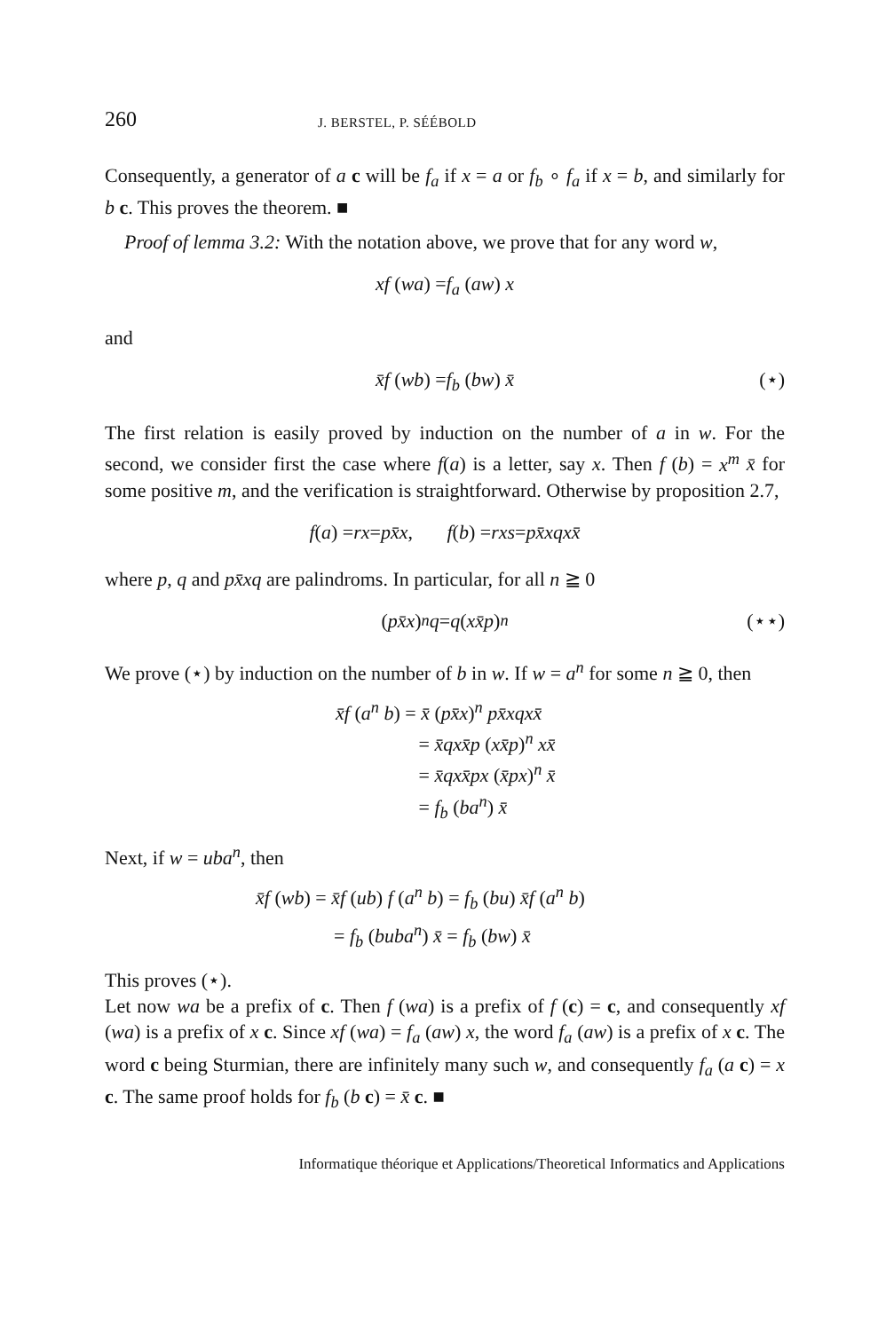260 J. BERSTEL, P. SÉÉBOLD
Consequently, a generator of a c will be f<sub>a</sub> if x = a or f<sub>b</sub> ∘ f<sub>a</sub> if x = b, and similarly for b c. This proves the theorem. ■
Proof of lemma 3.2: With the notation above, we prove that for any word w,
xf (wa) = f<sub>a</sub> (aw) x
and
x̄f (wb) = f<sub>b</sub> (bw) x̄ (⋆)
The first relation is easily proved by induction on the number of a in w. For the second, we consider first the case where f(a) is a letter, say x. Then f (b) = x<sup>m</sup> x̄ for some positive m, and the verification is straightforward. Otherwise by proposition 2.7,
f (a) = rx = px̄x, f (b) = rxs = px̄xqxx̄
where p, q and px̄xq are palindroms. In particular, for all n ≧ 0
(px̄x)<sup>n</sup> q = q (xx̄p)<sup>n</sup> (⋆⋆)
We prove (⋆) by induction on the number of b in w. If w = a<sup>n</sup> for some n ≧ 0, then
x̄f (a<sup>n</sup> b) = x̄ (px̄x)<sup>n</sup> px̄xqxx̄
= x̄qxx̄p (xx̄p)<sup>n</sup> xx̄
= x̄qxx̄px (x̄px)<sup>n</sup> x̄
= f<sub>b</sub> (ba<sup>n</sup>) x̄
Next, if w = uba<sup>n</sup>, then
x̄f (wb) = x̄f (ub) f (a<sup>n</sup> b) = f<sub>b</sub> (bu) x̄f (a<sup>n</sup> b)
= f<sub>b</sub> (buba<sup>n</sup>) x̄ = f<sub>b</sub> (bw) x̄
This proves (⋆).
Let now wa be a prefix of c. Then f (wa) is a prefix of f (c) = c, and consequently xf (wa) is a prefix of x c. Since xf (wa) = f<sub>a</sub> (aw) x, the word f<sub>a</sub> (aw) is a prefix of x c. The word c being Sturmian, there are infinitely many such w, and consequently f<sub>a</sub> (a c) = x c. The same proof holds for f<sub>b</sub> (b c) = x̄ c. ■
Informatique théorique et Applications/Theoretical Informatics and Applications